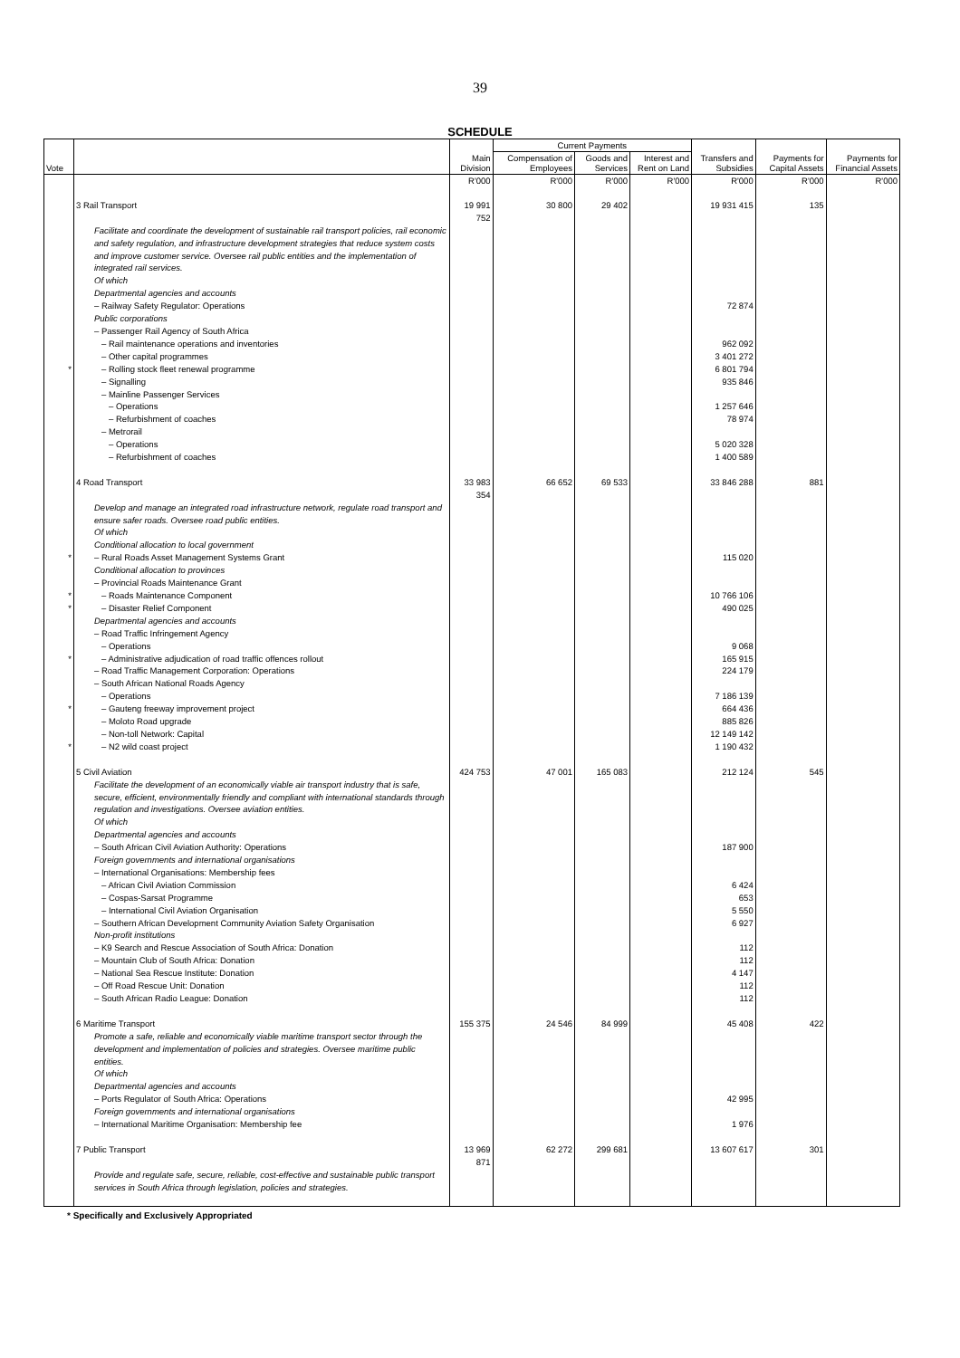39
SCHEDULE
| Vote | | Main Division | Current Payments | | | Transfers and Subsidies | Payments for Capital Assets | Payments for Financial Assets |
| --- | --- | --- | --- | --- | --- | --- | --- | --- |
| | | | Compensation of Employees | Goods and Services | Interest and Rent on Land | | | |
| | | R'000 | R'000 | R'000 | R'000 | R'000 | R'000 | R'000 |
| | 3 Rail Transport | 19 991 752 | 30 800 | 29 402 | | 19 931 415 | 135 | |
| | Facilitate and coordinate the development of sustainable rail transport policies, rail economic and safety regulation, and infrastructure development strategies that reduce system costs and improve customer service. Oversee rail public entities and the implementation of integrated rail services. Of which Departmental agencies and accounts | | | | | | | |
| | – Railway Safety Regulator: Operations Public corporations – Passenger Rail Agency of South Africa | | | | | 72 874 | | |
| * | – Rail maintenance operations and inventories – Other capital programmes – Rolling stock fleet renewal programme – Signalling – Mainline Passenger Services | | | | | 962 092 3 401 272 6 801 794 935 846 | | |
| | – Operations – Refurbishment of coaches | | | | | 1 257 646 78 974 | | |
| | – Metrorail | | | | | | | |
| | – Operations – Refurbishment of coaches | | | | | 5 020 328 1 400 589 | | |
| | 4 Road Transport | 33 983 354 | 66 652 | 69 533 | | 33 846 288 | 881 | |
| | Develop and manage an integrated road infrastructure network, regulate road transport and ensure safer roads. Oversee road public entities. Of which Conditional allocation to local government | | | | | | | |
| * | – Rural Roads Asset Management Systems Grant Conditional allocation to provinces – Provincial Roads Maintenance Grant | | | | | 115 020 | | |
| * * | – Roads Maintenance Component – Disaster Relief Component | | | | | 10 766 106 490 025 | | |
| | Departmental agencies and accounts – Road Traffic Infringement Agency | | | | | | | |
| * | – Operations – Administrative adjudication of road traffic offences rollout | | | | | 9 068 165 915 | | |
| | – Road Traffic Management Corporation: Operations – South African National Roads Agency | | | | | 224 179 | | |
| * * | – Operations – Gauteng freeway improvement project – Moloto Road upgrade – Non-toll Network: Capital – N2 wild coast project | | | | | 7 186 139 664 436 885 826 12 149 142 1 190 432 | | |
| | 5 Civil Aviation | 424 753 | 47 001 | 165 083 | | 212 124 | 545 | |
| | Facilitate the development of an economically viable air transport industry that is safe, secure, efficient, environmentally friendly and compliant with international standards through regulation and investigations. Oversee aviation entities. Of which Departmental agencies and accounts | | | | | | | |
| | – South African Civil Aviation Authority: Operations Foreign governments and international organisations – International Organisations: Membership fees | | | | | 187 900 | | |
| | – African Civil Aviation Commission – Cospas-Sarsat Programme – International Civil Aviation Organisation | | | | | 6 424 653 5 550 | | |
| | – Southern African Development Community Aviation Safety Organisation Non-profit institutions – K9 Search and Rescue Association of South Africa: Donation – Mountain Club of South Africa: Donation – National Sea Rescue Institute: Donation – Off Road Rescue Unit: Donation – South African Radio League: Donation | | | | | 6 927 112 112 4 147 112 112 | | |
| | 6 Maritime Transport | 155 375 | 24 546 | 84 999 | | 45 408 | 422 | |
| | Promote a safe, reliable and economically viable maritime transport sector through the development and implementation of policies and strategies. Oversee maritime public entities. Of which Departmental agencies and accounts | | | | | | | |
| | – Ports Regulator of South Africa: Operations Foreign governments and international organisations – International Maritime Organisation: Membership fee | | | | | 42 995 1 976 | | |
| | 7 Public Transport | 13 969 871 | 62 272 | 299 681 | | 13 607 617 | 301 | |
| | Provide and regulate safe, secure, reliable, cost-effective and sustainable public transport services in South Africa through legislation, policies and strategies. | | | | | | | |
* Specifically and Exclusively Appropriated